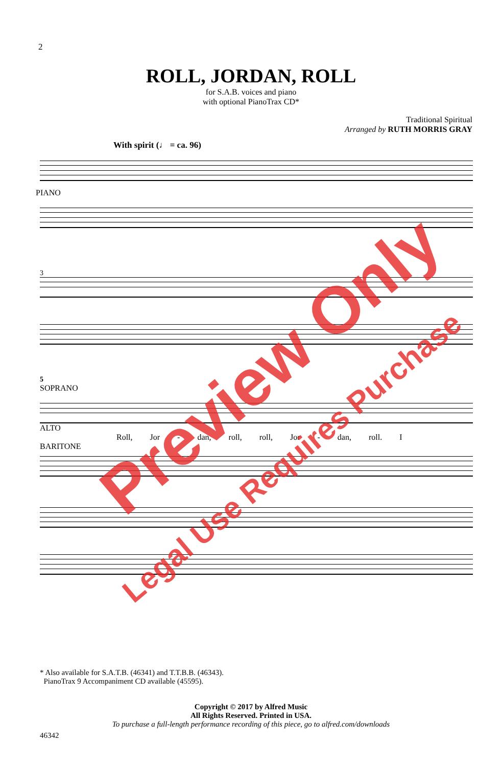2
ROLL, JORDAN, ROLL
for S.A.B. voices and piano
with optional PianoTrax CD*
Traditional Spiritual
Arranged by RUTH MORRIS GRAY
With spirit (♩ = ca. 96)
PIANO
3
5
SOPRANO
ALTO
Roll, Jor - dan, roll, roll, Jor - dan, roll. I
BARITONE
* Also available for S.A.T.B. (46341) and T.T.B.B. (46343).
PianoTrax 9 Accompaniment CD available (45595).
Copyright © 2017 by Alfred Music
All Rights Reserved. Printed in USA.
To purchase a full-length performance recording of this piece, go to alfred.com/downloads
46342
Preview Only
Legal Use Requires Purchase